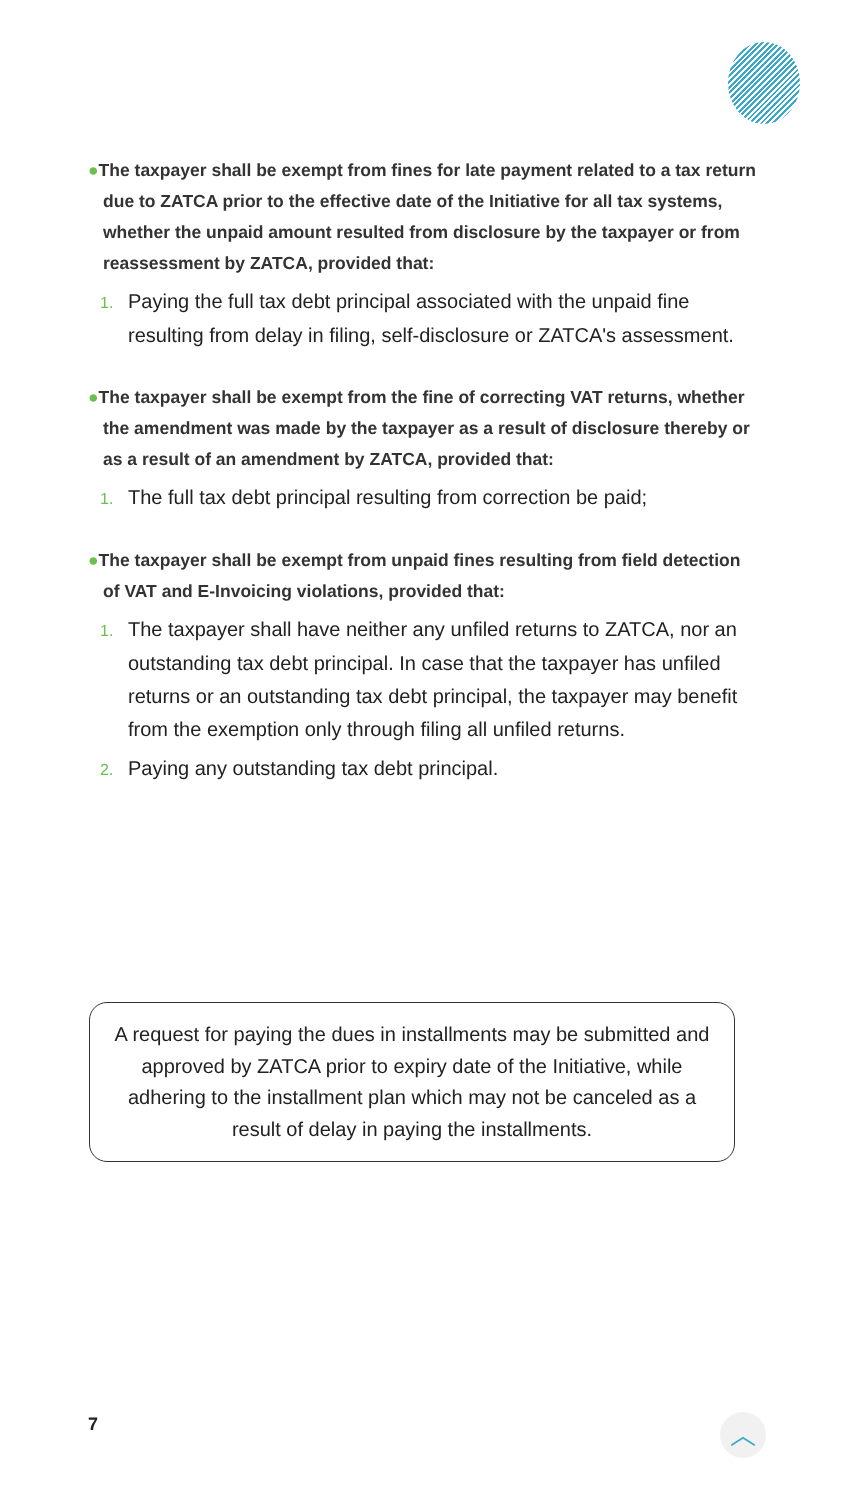●The taxpayer shall be exempt from fines for late payment related to a tax return due to ZATCA prior to the effective date of the Initiative for all tax systems, whether the unpaid amount resulted from disclosure by the taxpayer or from reassessment by ZATCA, provided that:
1. Paying the full tax debt principal associated with the unpaid fine resulting from delay in filing, self-disclosure or ZATCA's assessment.
●The taxpayer shall be exempt from the fine of correcting VAT returns, whether the amendment was made by the taxpayer as a result of disclosure thereby or as a result of an amendment by ZATCA, provided that:
1. The full tax debt principal resulting from correction be paid;
●The taxpayer shall be exempt from unpaid fines resulting from field detection of VAT and E-Invoicing violations, provided that:
1. The taxpayer shall have neither any unfiled returns to ZATCA, nor an outstanding tax debt principal. In case that the taxpayer has unfiled returns or an outstanding tax debt principal, the taxpayer may benefit from the exemption only through filing all unfiled returns.
2. Paying any outstanding tax debt principal.
A request for paying the dues in installments may be submitted and approved by ZATCA prior to expiry date of the Initiative, while adhering to the installment plan which may not be canceled as a result of delay in paying the installments.
7 ︿